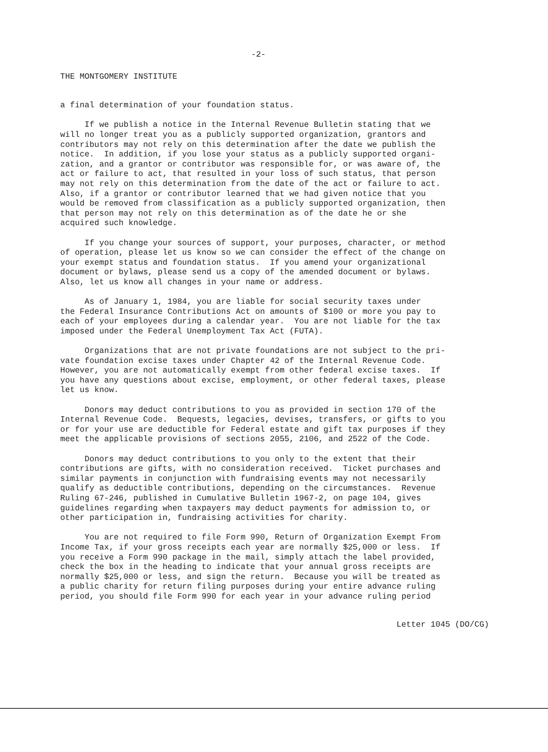-2-
THE MONTGOMERY INSTITUTE
a final determination of your foundation status.
If we publish a notice in the Internal Revenue Bulletin stating that we will no longer treat you as a publicly supported organization, grantors and contributors may not rely on this determination after the date we publish the notice. In addition, if you lose your status as a publicly supported organi- zation, and a grantor or contributor was responsible for, or was aware of, the act or failure to act, that resulted in your loss of such status, that person may not rely on this determination from the date of the act or failure to act. Also, if a grantor or contributor learned that we had given notice that you would be removed from classification as a publicly supported organization, then that person may not rely on this determination as of the date he or she acquired such knowledge.
If you change your sources of support, your purposes, character, or method of operation, please let us know so we can consider the effect of the change on your exempt status and foundation status. If you amend your organizational document or bylaws, please send us a copy of the amended document or bylaws. Also, let us know all changes in your name or address.
As of January 1, 1984, you are liable for social security taxes under the Federal Insurance Contributions Act on amounts of $100 or more you pay to each of your employees during a calendar year. You are not liable for the tax imposed under the Federal Unemployment Tax Act (FUTA).
Organizations that are not private foundations are not subject to the pri- vate foundation excise taxes under Chapter 42 of the Internal Revenue Code. However, you are not automatically exempt from other federal excise taxes. If you have any questions about excise, employment, or other federal taxes, please let us know.
Donors may deduct contributions to you as provided in section 170 of the Internal Revenue Code. Bequests, legacies, devises, transfers, or gifts to you or for your use are deductible for Federal estate and gift tax purposes if they meet the applicable provisions of sections 2055, 2106, and 2522 of the Code.
Donors may deduct contributions to you only to the extent that their contributions are gifts, with no consideration received. Ticket purchases and similar payments in conjunction with fundraising events may not necessarily qualify as deductible contributions, depending on the circumstances. Revenue Ruling 67-246, published in Cumulative Bulletin 1967-2, on page 104, gives guidelines regarding when taxpayers may deduct payments for admission to, or other participation in, fundraising activities for charity.
You are not required to file Form 990, Return of Organization Exempt From Income Tax, if your gross receipts each year are normally $25,000 or less. If you receive a Form 990 package in the mail, simply attach the label provided, check the box in the heading to indicate that your annual gross receipts are normally $25,000 or less, and sign the return. Because you will be treated as a public charity for return filing purposes during your entire advance ruling period, you should file Form 990 for each year in your advance ruling period
Letter 1045 (DO/CG)